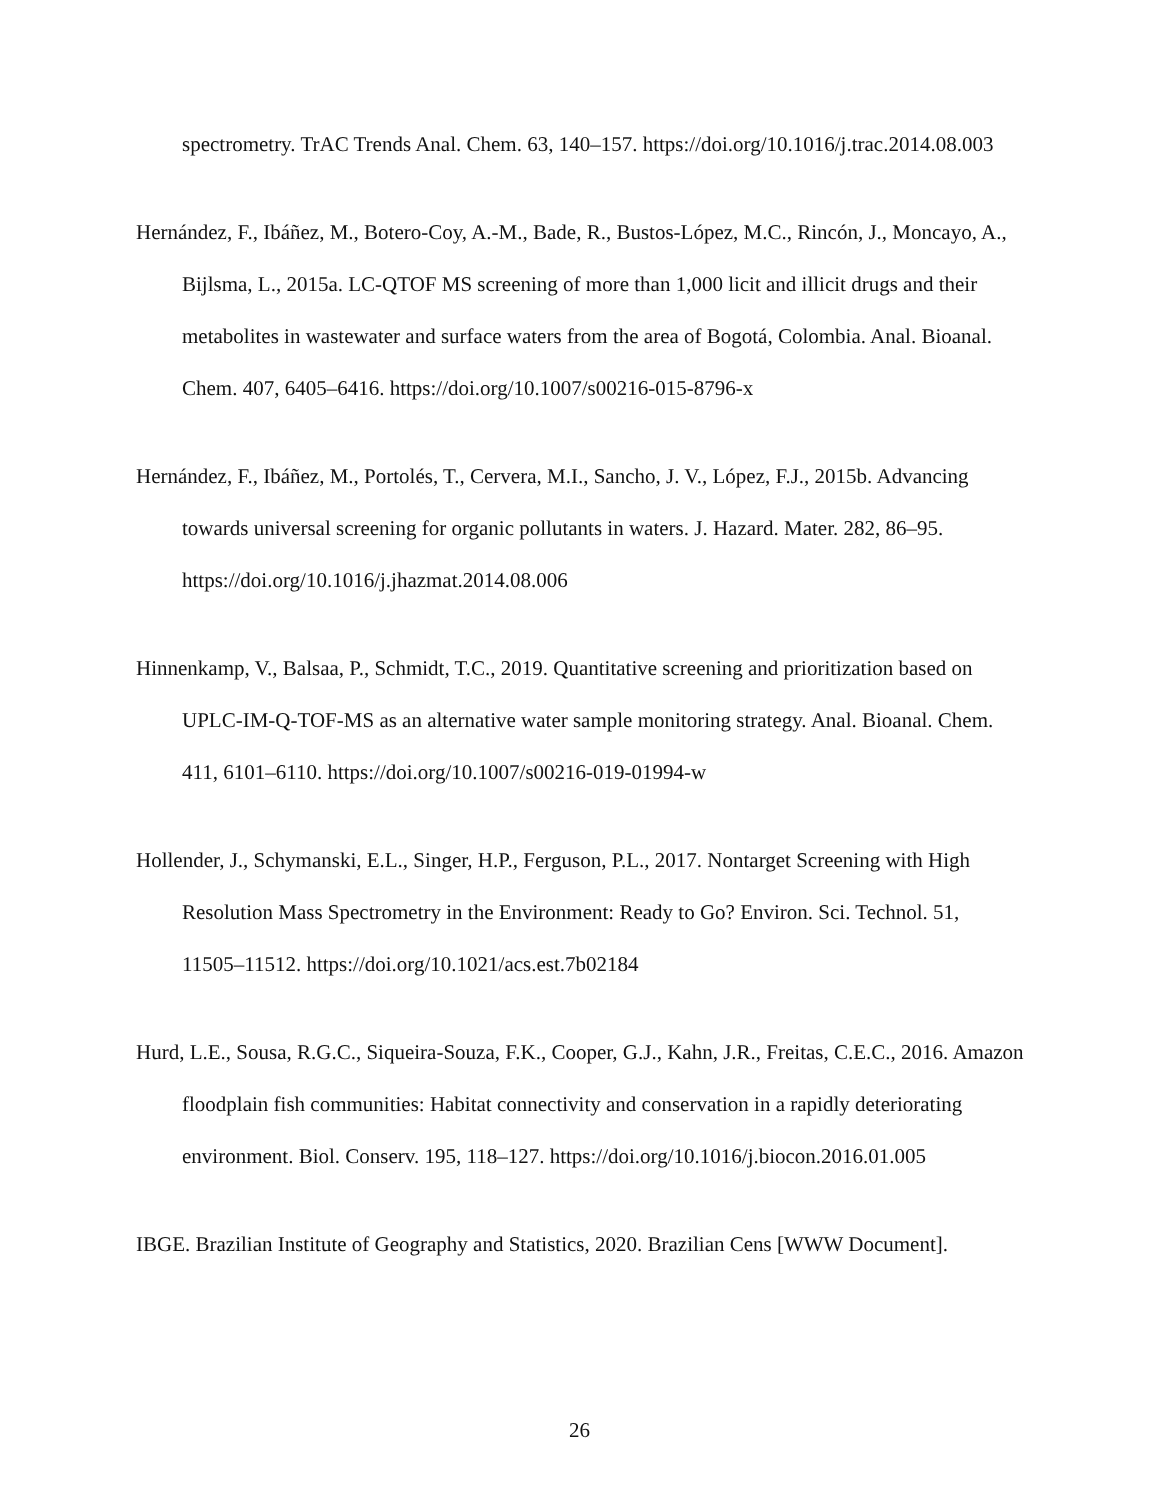spectrometry. TrAC Trends Anal. Chem. 63, 140–157. https://doi.org/10.1016/j.trac.2014.08.003
Hernández, F., Ibáñez, M., Botero-Coy, A.-M., Bade, R., Bustos-López, M.C., Rincón, J., Moncayo, A., Bijlsma, L., 2015a. LC-QTOF MS screening of more than 1,000 licit and illicit drugs and their metabolites in wastewater and surface waters from the area of Bogotá, Colombia. Anal. Bioanal. Chem. 407, 6405–6416. https://doi.org/10.1007/s00216-015-8796-x
Hernández, F., Ibáñez, M., Portolés, T., Cervera, M.I., Sancho, J. V., López, F.J., 2015b. Advancing towards universal screening for organic pollutants in waters. J. Hazard. Mater. 282, 86–95. https://doi.org/10.1016/j.jhazmat.2014.08.006
Hinnenkamp, V., Balsaa, P., Schmidt, T.C., 2019. Quantitative screening and prioritization based on UPLC-IM-Q-TOF-MS as an alternative water sample monitoring strategy. Anal. Bioanal. Chem. 411, 6101–6110. https://doi.org/10.1007/s00216-019-01994-w
Hollender, J., Schymanski, E.L., Singer, H.P., Ferguson, P.L., 2017. Nontarget Screening with High Resolution Mass Spectrometry in the Environment: Ready to Go? Environ. Sci. Technol. 51, 11505–11512. https://doi.org/10.1021/acs.est.7b02184
Hurd, L.E., Sousa, R.G.C., Siqueira-Souza, F.K., Cooper, G.J., Kahn, J.R., Freitas, C.E.C., 2016. Amazon floodplain fish communities: Habitat connectivity and conservation in a rapidly deteriorating environment. Biol. Conserv. 195, 118–127. https://doi.org/10.1016/j.biocon.2016.01.005
IBGE. Brazilian Institute of Geography and Statistics, 2020. Brazilian Cens [WWW Document].
26